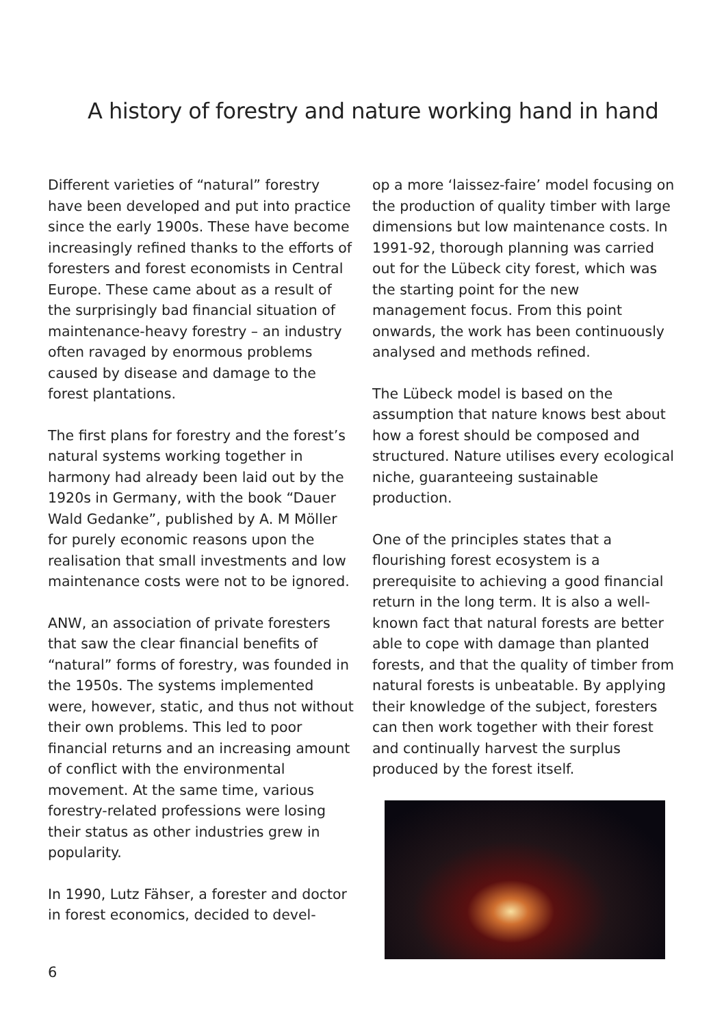A history of forestry and nature working hand in hand
Different varieties of “natural” forestry have been developed and put into practice since the early 1900s. These have become increasingly refined thanks to the efforts of foresters and forest economists in Central Europe. These came about as a result of the surprisingly bad financial situation of maintenance-heavy forestry – an industry often ravaged by enormous problems caused by disease and damage to the forest plantations.
The first plans for forestry and the forest’s natural systems working together in harmony had already been laid out by the 1920s in Germany, with the book “Dauer Wald Gedanke”, published by A. M Möller for purely economic reasons upon the realisation that small investments and low maintenance costs were not to be ignored.
ANW, an association of private foresters that saw the clear financial benefits of “natural” forms of forestry, was founded in the 1950s. The systems implemented were, however, static, and thus not without their own problems. This led to poor financial returns and an increasing amount of conflict with the environmental movement. At the same time, various forestry-related professions were losing their status as other industries grew in popularity.
In 1990, Lutz Fähser, a forester and doctor in forest economics, decided to devel-
op a more ‘laissez-faire’ model focusing on the production of quality timber with large dimensions but low maintenance costs. In 1991-92, thorough planning was carried out for the Lübeck city forest, which was the starting point for the new management focus. From this point onwards, the work has been continuously analysed and methods refined.
The Lübeck model is based on the assumption that nature knows best about how a forest should be composed and structured. Nature utilises every ecological niche, guaranteeing sustainable production.
One of the principles states that a flourishing forest ecosystem is a prerequisite to achieving a good financial return in the long term. It is also a well-known fact that natural forests are better able to cope with damage than planted forests, and that the quality of timber from natural forests is unbeatable. By applying their knowledge of the subject, foresters can then work together with their forest and continually harvest the surplus produced by the forest itself.
6